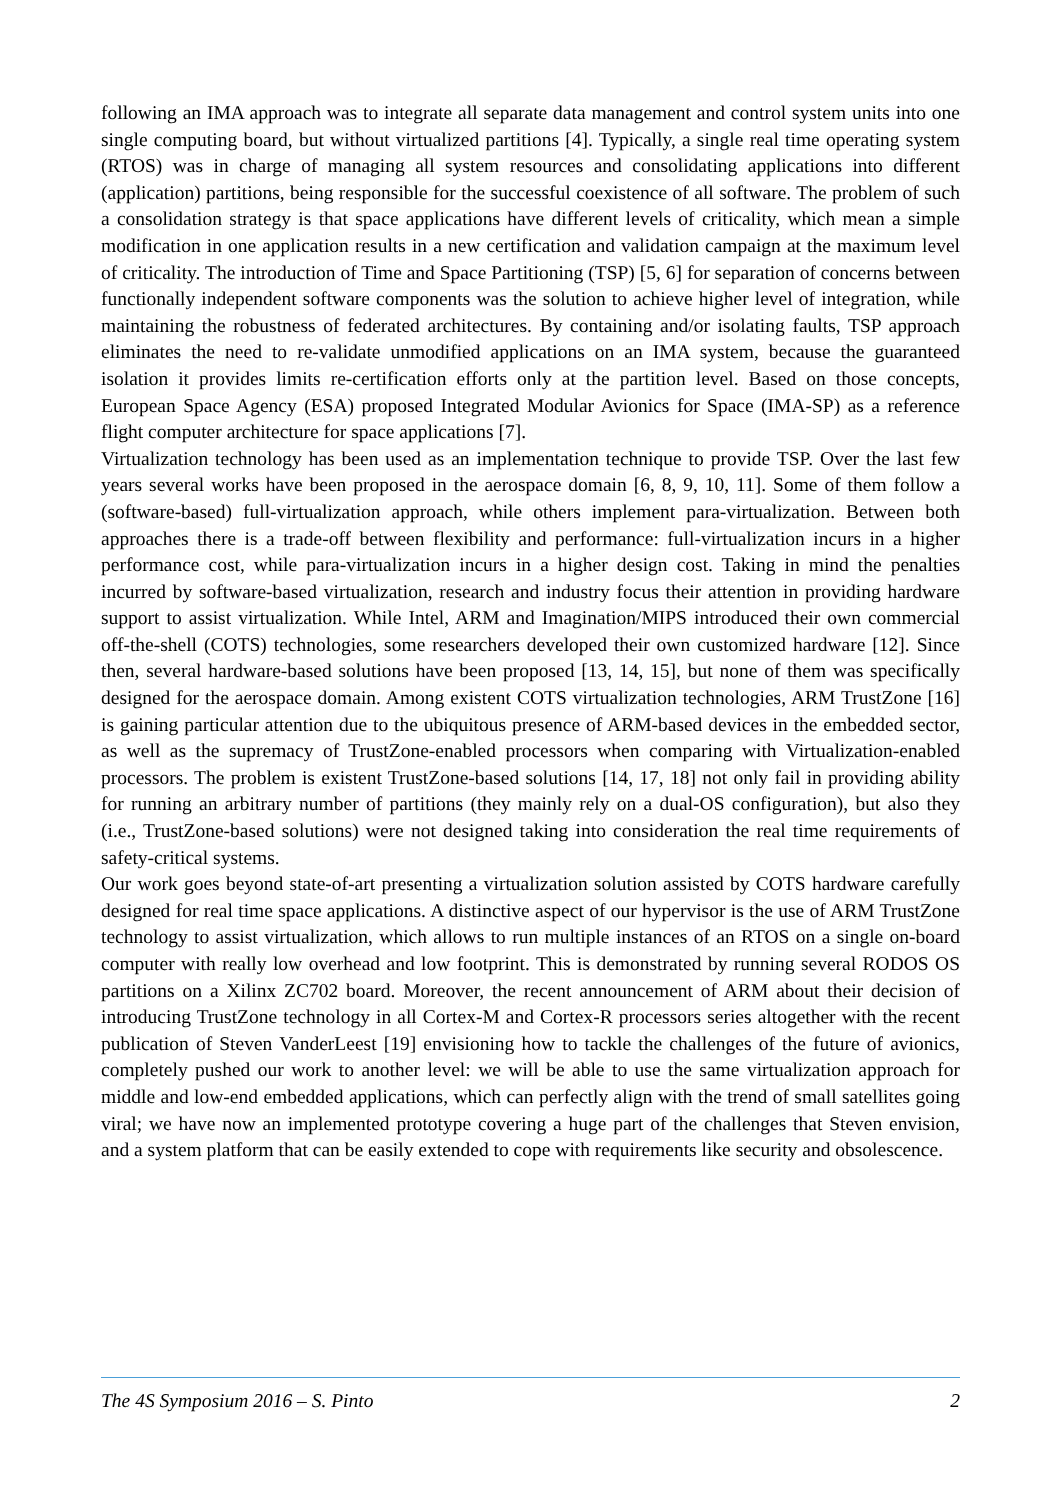following an IMA approach was to integrate all separate data management and control system units into one single computing board, but without virtualized partitions [4]. Typically, a single real time operating system (RTOS) was in charge of managing all system resources and consolidating applications into different (application) partitions, being responsible for the successful coexistence of all software. The problem of such a consolidation strategy is that space applications have different levels of criticality, which mean a simple modification in one application results in a new certification and validation campaign at the maximum level of criticality. The introduction of Time and Space Partitioning (TSP) [5, 6] for separation of concerns between functionally independent software components was the solution to achieve higher level of integration, while maintaining the robustness of federated architectures. By containing and/or isolating faults, TSP approach eliminates the need to re-validate unmodified applications on an IMA system, because the guaranteed isolation it provides limits re-certification efforts only at the partition level. Based on those concepts, European Space Agency (ESA) proposed Integrated Modular Avionics for Space (IMA-SP) as a reference flight computer architecture for space applications [7].
Virtualization technology has been used as an implementation technique to provide TSP. Over the last few years several works have been proposed in the aerospace domain [6, 8, 9, 10, 11]. Some of them follow a (software-based) full-virtualization approach, while others implement para-virtualization. Between both approaches there is a trade-off between flexibility and performance: full-virtualization incurs in a higher performance cost, while para-virtualization incurs in a higher design cost. Taking in mind the penalties incurred by software-based virtualization, research and industry focus their attention in providing hardware support to assist virtualization. While Intel, ARM and Imagination/MIPS introduced their own commercial off-the-shell (COTS) technologies, some researchers developed their own customized hardware [12]. Since then, several hardware-based solutions have been proposed [13, 14, 15], but none of them was specifically designed for the aerospace domain. Among existent COTS virtualization technologies, ARM TrustZone [16] is gaining particular attention due to the ubiquitous presence of ARM-based devices in the embedded sector, as well as the supremacy of TrustZone-enabled processors when comparing with Virtualization-enabled processors. The problem is existent TrustZone-based solutions [14, 17, 18] not only fail in providing ability for running an arbitrary number of partitions (they mainly rely on a dual-OS configuration), but also they (i.e., TrustZone-based solutions) were not designed taking into consideration the real time requirements of safety-critical systems.
Our work goes beyond state-of-art presenting a virtualization solution assisted by COTS hardware carefully designed for real time space applications. A distinctive aspect of our hypervisor is the use of ARM TrustZone technology to assist virtualization, which allows to run multiple instances of an RTOS on a single on-board computer with really low overhead and low footprint. This is demonstrated by running several RODOS OS partitions on a Xilinx ZC702 board. Moreover, the recent announcement of ARM about their decision of introducing TrustZone technology in all Cortex-M and Cortex-R processors series altogether with the recent publication of Steven VanderLeest [19] envisioning how to tackle the challenges of the future of avionics, completely pushed our work to another level: we will be able to use the same virtualization approach for middle and low-end embedded applications, which can perfectly align with the trend of small satellites going viral; we have now an implemented prototype covering a huge part of the challenges that Steven envision, and a system platform that can be easily extended to cope with requirements like security and obsolescence.
The 4S Symposium 2016 – S. Pinto 2